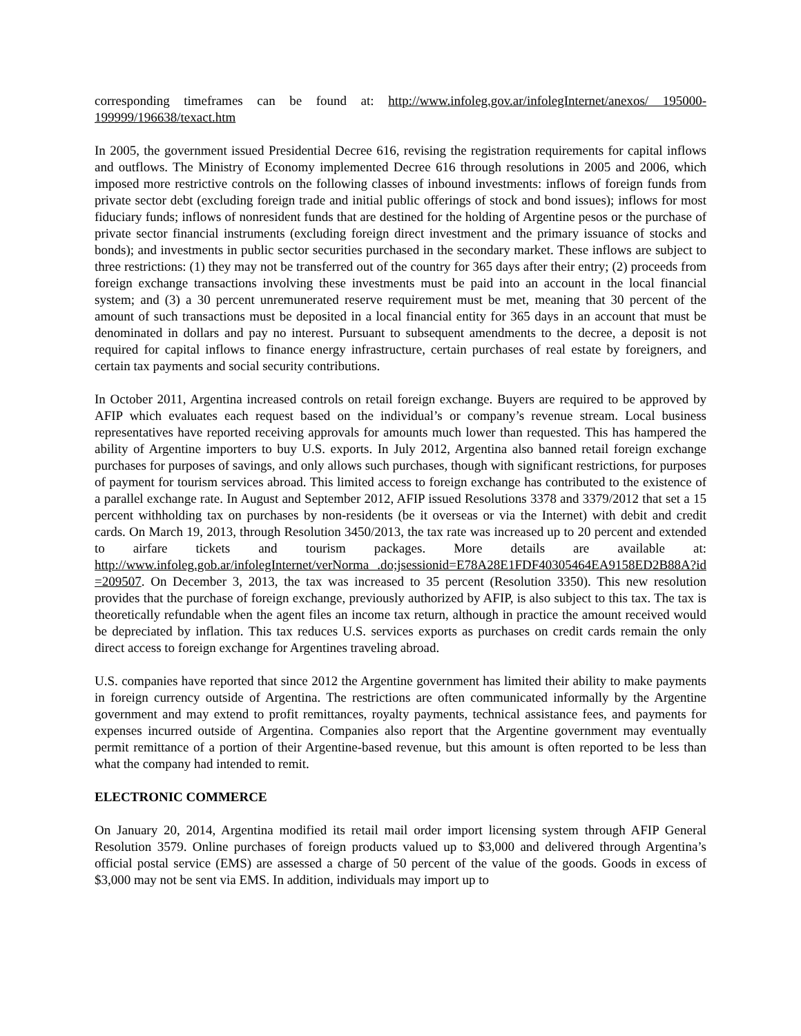corresponding timeframes can be found at: http://www.infoleg.gov.ar/infolegInternet/anexos/ 195000-199999/196638/texact.htm
In 2005, the government issued Presidential Decree 616, revising the registration requirements for capital inflows and outflows. The Ministry of Economy implemented Decree 616 through resolutions in 2005 and 2006, which imposed more restrictive controls on the following classes of inbound investments: inflows of foreign funds from private sector debt (excluding foreign trade and initial public offerings of stock and bond issues); inflows for most fiduciary funds; inflows of nonresident funds that are destined for the holding of Argentine pesos or the purchase of private sector financial instruments (excluding foreign direct investment and the primary issuance of stocks and bonds); and investments in public sector securities purchased in the secondary market. These inflows are subject to three restrictions: (1) they may not be transferred out of the country for 365 days after their entry; (2) proceeds from foreign exchange transactions involving these investments must be paid into an account in the local financial system; and (3) a 30 percent unremunerated reserve requirement must be met, meaning that 30 percent of the amount of such transactions must be deposited in a local financial entity for 365 days in an account that must be denominated in dollars and pay no interest. Pursuant to subsequent amendments to the decree, a deposit is not required for capital inflows to finance energy infrastructure, certain purchases of real estate by foreigners, and certain tax payments and social security contributions.
In October 2011, Argentina increased controls on retail foreign exchange. Buyers are required to be approved by AFIP which evaluates each request based on the individual’s or company’s revenue stream. Local business representatives have reported receiving approvals for amounts much lower than requested. This has hampered the ability of Argentine importers to buy U.S. exports. In July 2012, Argentina also banned retail foreign exchange purchases for purposes of savings, and only allows such purchases, though with significant restrictions, for purposes of payment for tourism services abroad. This limited access to foreign exchange has contributed to the existence of a parallel exchange rate. In August and September 2012, AFIP issued Resolutions 3378 and 3379/2012 that set a 15 percent withholding tax on purchases by non-residents (be it overseas or via the Internet) with debit and credit cards. On March 19, 2013, through Resolution 3450/2013, the tax rate was increased up to 20 percent and extended to airfare tickets and tourism packages. More details are available at: http://www.infoleg.gob.ar/infolegInternet/verNorma .do;jsessionid=E78A28E1FDF40305464EA9158ED2B88A?id =209507. On December 3, 2013, the tax was increased to 35 percent (Resolution 3350). This new resolution provides that the purchase of foreign exchange, previously authorized by AFIP, is also subject to this tax. The tax is theoretically refundable when the agent files an income tax return, although in practice the amount received would be depreciated by inflation. This tax reduces U.S. services exports as purchases on credit cards remain the only direct access to foreign exchange for Argentines traveling abroad.
U.S. companies have reported that since 2012 the Argentine government has limited their ability to make payments in foreign currency outside of Argentina. The restrictions are often communicated informally by the Argentine government and may extend to profit remittances, royalty payments, technical assistance fees, and payments for expenses incurred outside of Argentina. Companies also report that the Argentine government may eventually permit remittance of a portion of their Argentine-based revenue, but this amount is often reported to be less than what the company had intended to remit.
ELECTRONIC COMMERCE
On January 20, 2014, Argentina modified its retail mail order import licensing system through AFIP General Resolution 3579. Online purchases of foreign products valued up to $3,000 and delivered through Argentina’s official postal service (EMS) are assessed a charge of 50 percent of the value of the goods. Goods in excess of $3,000 may not be sent via EMS. In addition, individuals may import up to